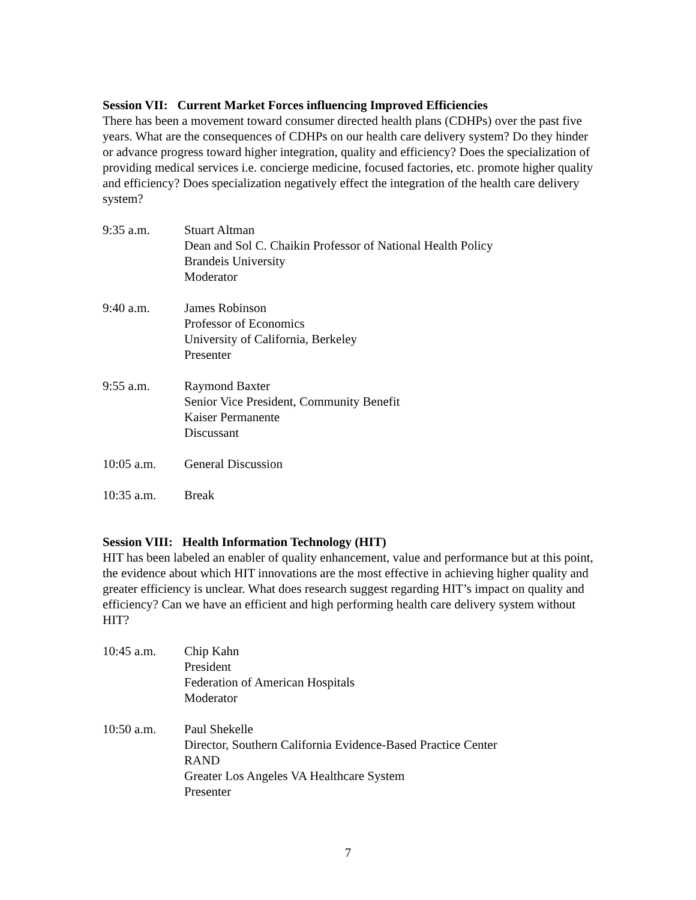Session VII: Current Market Forces influencing Improved Efficiencies
There has been a movement toward consumer directed health plans (CDHPs) over the past five years. What are the consequences of CDHPs on our health care delivery system? Do they hinder or advance progress toward higher integration, quality and efficiency? Does the specialization of providing medical services i.e. concierge medicine, focused factories, etc. promote higher quality and efficiency? Does specialization negatively effect the integration of the health care delivery system?
9:35 a.m. Stuart Altman
Dean and Sol C. Chaikin Professor of National Health Policy
Brandeis University
Moderator
9:40 a.m. James Robinson
Professor of Economics
University of California, Berkeley
Presenter
9:55 a.m. Raymond Baxter
Senior Vice President, Community Benefit
Kaiser Permanente
Discussant
10:05 a.m. General Discussion
10:35 a.m. Break
Session VIII: Health Information Technology (HIT)
HIT has been labeled an enabler of quality enhancement, value and performance but at this point, the evidence about which HIT innovations are the most effective in achieving higher quality and greater efficiency is unclear. What does research suggest regarding HIT’s impact on quality and efficiency? Can we have an efficient and high performing health care delivery system without HIT?
10:45 a.m. Chip Kahn
President
Federation of American Hospitals
Moderator
10:50 a.m. Paul Shekelle
Director, Southern California Evidence-Based Practice Center
RAND
Greater Los Angeles VA Healthcare System
Presenter
7